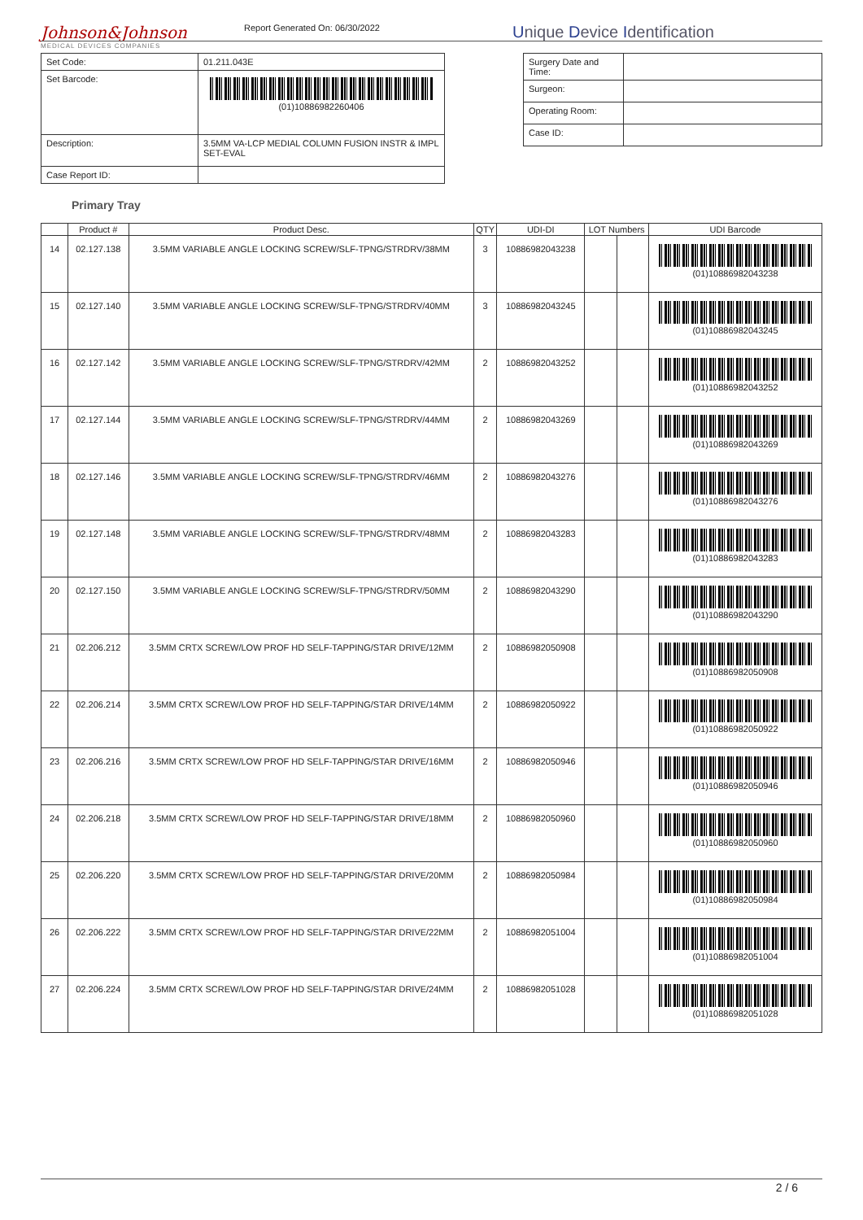Johnson&Johnson
MEDICAL DEVICES COMPANIES
Report Generated On: 06/30/2022
Unique Device Identification
| Set Code: | 01.211.043E |
| Set Barcode: | (01)10886982260406 |
| Description: | 3.5MM VA-LCP MEDIAL COLUMN FUSION INSTR & IMPL SET-EVAL |
| Case Report ID: | |
| Surgery Date and Time: | |
| Surgeon: | |
| Operating Room: | |
| Case ID: | |
Primary Tray
| | Product # | Product Desc. | QTY | UDI-DI | LOT Numbers | | UDI Barcode |
| --- | --- | --- | --- | --- | --- | --- | --- |
| 14 | 02.127.138 | 3.5MM VARIABLE ANGLE LOCKING SCREW/SLF-TPNG/STRDRV/38MM | 3 | 10886982043238 | | | (01)10886982043238 |
| 15 | 02.127.140 | 3.5MM VARIABLE ANGLE LOCKING SCREW/SLF-TPNG/STRDRV/40MM | 3 | 10886982043245 | | | (01)10886982043245 |
| 16 | 02.127.142 | 3.5MM VARIABLE ANGLE LOCKING SCREW/SLF-TPNG/STRDRV/42MM | 2 | 10886982043252 | | | (01)10886982043252 |
| 17 | 02.127.144 | 3.5MM VARIABLE ANGLE LOCKING SCREW/SLF-TPNG/STRDRV/44MM | 2 | 10886982043269 | | | (01)10886982043269 |
| 18 | 02.127.146 | 3.5MM VARIABLE ANGLE LOCKING SCREW/SLF-TPNG/STRDRV/46MM | 2 | 10886982043276 | | | (01)10886982043276 |
| 19 | 02.127.148 | 3.5MM VARIABLE ANGLE LOCKING SCREW/SLF-TPNG/STRDRV/48MM | 2 | 10886982043283 | | | (01)10886982043283 |
| 20 | 02.127.150 | 3.5MM VARIABLE ANGLE LOCKING SCREW/SLF-TPNG/STRDRV/50MM | 2 | 10886982043290 | | | (01)10886982043290 |
| 21 | 02.206.212 | 3.5MM CRTX SCREW/LOW PROF HD SELF-TAPPING/STAR DRIVE/12MM | 2 | 10886982050908 | | | (01)10886982050908 |
| 22 | 02.206.214 | 3.5MM CRTX SCREW/LOW PROF HD SELF-TAPPING/STAR DRIVE/14MM | 2 | 10886982050922 | | | (01)10886982050922 |
| 23 | 02.206.216 | 3.5MM CRTX SCREW/LOW PROF HD SELF-TAPPING/STAR DRIVE/16MM | 2 | 10886982050946 | | | (01)10886982050946 |
| 24 | 02.206.218 | 3.5MM CRTX SCREW/LOW PROF HD SELF-TAPPING/STAR DRIVE/18MM | 2 | 10886982050960 | | | (01)10886982050960 |
| 25 | 02.206.220 | 3.5MM CRTX SCREW/LOW PROF HD SELF-TAPPING/STAR DRIVE/20MM | 2 | 10886982050984 | | | (01)10886982050984 |
| 26 | 02.206.222 | 3.5MM CRTX SCREW/LOW PROF HD SELF-TAPPING/STAR DRIVE/22MM | 2 | 10886982051004 | | | (01)10886982051004 |
| 27 | 02.206.224 | 3.5MM CRTX SCREW/LOW PROF HD SELF-TAPPING/STAR DRIVE/24MM | 2 | 10886982051028 | | | (01)10886982051028 |
2 / 6